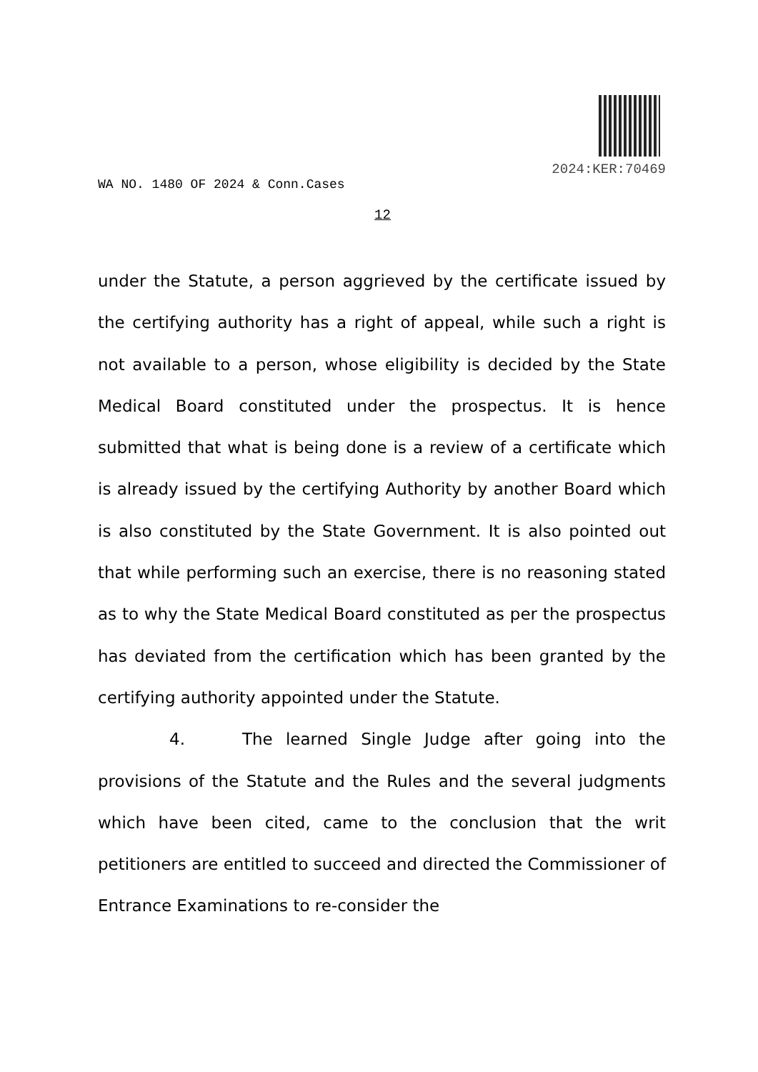2024:KER:70469
WA NO. 1480 OF 2024 & Conn.Cases
12
under the Statute, a person aggrieved by the certificate issued by the certifying authority has a right of appeal, while such a right is not available to a person, whose eligibility is decided by the State Medical Board constituted under the prospectus. It is hence submitted that what is being done is a review of a certificate which is already issued by the certifying Authority by another Board which is also constituted by the State Government. It is also pointed out that while performing such an exercise, there is no reasoning stated as to why the State Medical Board constituted as per the prospectus has deviated from the certification which has been granted by the certifying authority appointed under the Statute.
4. The learned Single Judge after going into the provisions of the Statute and the Rules and the several judgments which have been cited, came to the conclusion that the writ petitioners are entitled to succeed and directed the Commissioner of Entrance Examinations to re-consider the